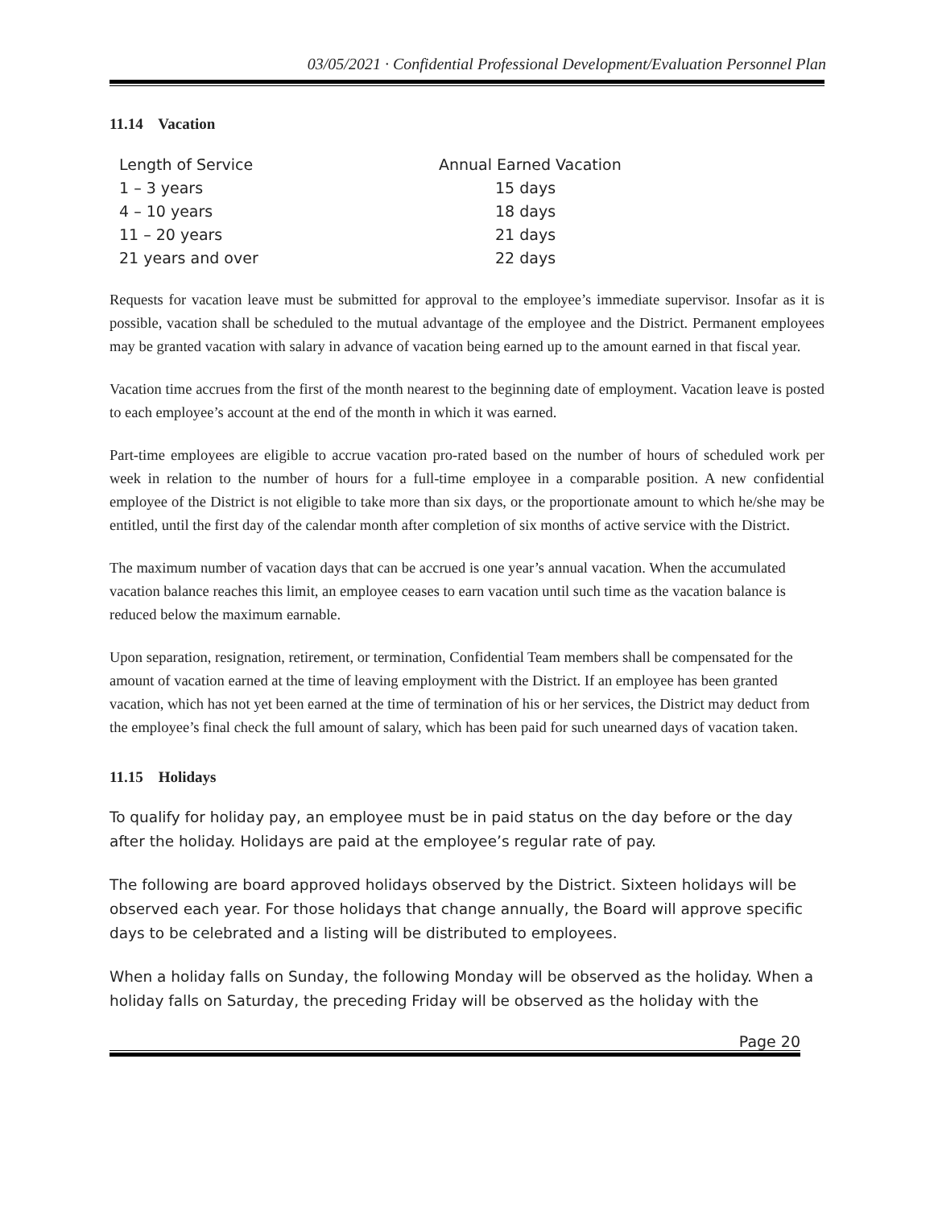03/05/2021 · Confidential Professional Development/Evaluation Personnel Plan
11.14 Vacation
| Length of Service | Annual Earned Vacation |
| 1 – 3 years | 15 days |
| 4 – 10 years | 18 days |
| 11 – 20 years | 21 days |
| 21 years and over | 22 days |
Requests for vacation leave must be submitted for approval to the employee’s immediate supervisor. Insofar as it is possible, vacation shall be scheduled to the mutual advantage of the employee and the District. Permanent employees may be granted vacation with salary in advance of vacation being earned up to the amount earned in that fiscal year.
Vacation time accrues from the first of the month nearest to the beginning date of employment. Vacation leave is posted to each employee’s account at the end of the month in which it was earned.
Part-time employees are eligible to accrue vacation pro-rated based on the number of hours of scheduled work per week in relation to the number of hours for a full-time employee in a comparable position. A new confidential employee of the District is not eligible to take more than six days, or the proportionate amount to which he/she may be entitled, until the first day of the calendar month after completion of six months of active service with the District.
The maximum number of vacation days that can be accrued is one year’s annual vacation. When the accumulated vacation balance reaches this limit, an employee ceases to earn vacation until such time as the vacation balance is reduced below the maximum earnable.
Upon separation, resignation, retirement, or termination, Confidential Team members shall be compensated for the amount of vacation earned at the time of leaving employment with the District. If an employee has been granted vacation, which has not yet been earned at the time of termination of his or her services, the District may deduct from the employee’s final check the full amount of salary, which has been paid for such unearned days of vacation taken.
11.15 Holidays
To qualify for holiday pay, an employee must be in paid status on the day before or the day after the holiday. Holidays are paid at the employee’s regular rate of pay.
The following are board approved holidays observed by the District. Sixteen holidays will be observed each year. For those holidays that change annually, the Board will approve specific days to be celebrated and a listing will be distributed to employees.
When a holiday falls on Sunday, the following Monday will be observed as the holiday. When a holiday falls on Saturday, the preceding Friday will be observed as the holiday with the
Page 20